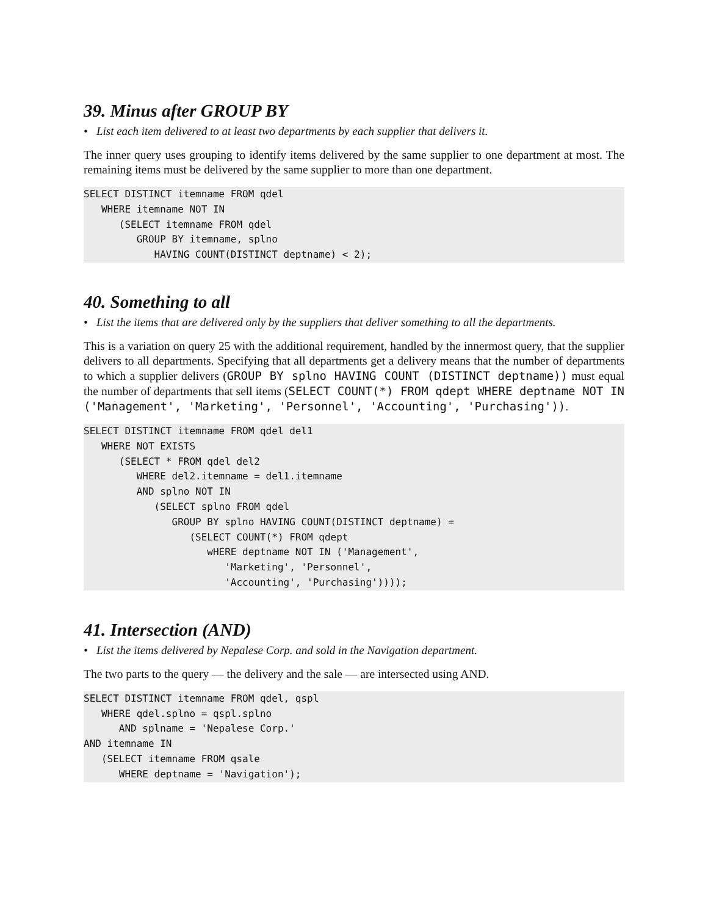39. Minus after GROUP BY
• List each item delivered to at least two departments by each supplier that delivers it.
The inner query uses grouping to identify items delivered by the same supplier to one department at most. The remaining items must be delivered by the same supplier to more than one department.
SELECT DISTINCT itemname FROM qdel
   WHERE itemname NOT IN
      (SELECT itemname FROM qdel
         GROUP BY itemname, splno
            HAVING COUNT(DISTINCT deptname) < 2);
40. Something to all
• List the items that are delivered only by the suppliers that deliver something to all the departments.
This is a variation on query 25 with the additional requirement, handled by the innermost query, that the supplier delivers to all departments. Specifying that all departments get a delivery means that the number of departments to which a supplier delivers (GROUP BY splno HAVING COUNT (DISTINCT deptname)) must equal the number of departments that sell items (SELECT COUNT(*) FROM qdept WHERE deptname NOT IN ('Management', 'Marketing', 'Personnel', 'Accounting', 'Purchasing')).
SELECT DISTINCT itemname FROM qdel del1
   WHERE NOT EXISTS
      (SELECT * FROM qdel del2
         WHERE del2.itemname = del1.itemname
         AND splno NOT IN
            (SELECT splno FROM qdel
               GROUP BY splno HAVING COUNT(DISTINCT deptname) =
                  (SELECT COUNT(*) FROM qdept
                     wHERE deptname NOT IN ('Management',
                        'Marketing', 'Personnel',
                        'Accounting', 'Purchasing'))));
41. Intersection (AND)
• List the items delivered by Nepalese Corp. and sold in the Navigation department.
The two parts to the query — the delivery and the sale — are intersected using AND.
SELECT DISTINCT itemname FROM qdel, qspl
   WHERE qdel.splno = qspl.splno
      AND splname = 'Nepalese Corp.'
AND itemname IN
   (SELECT itemname FROM qsale
      WHERE deptname = 'Navigation');